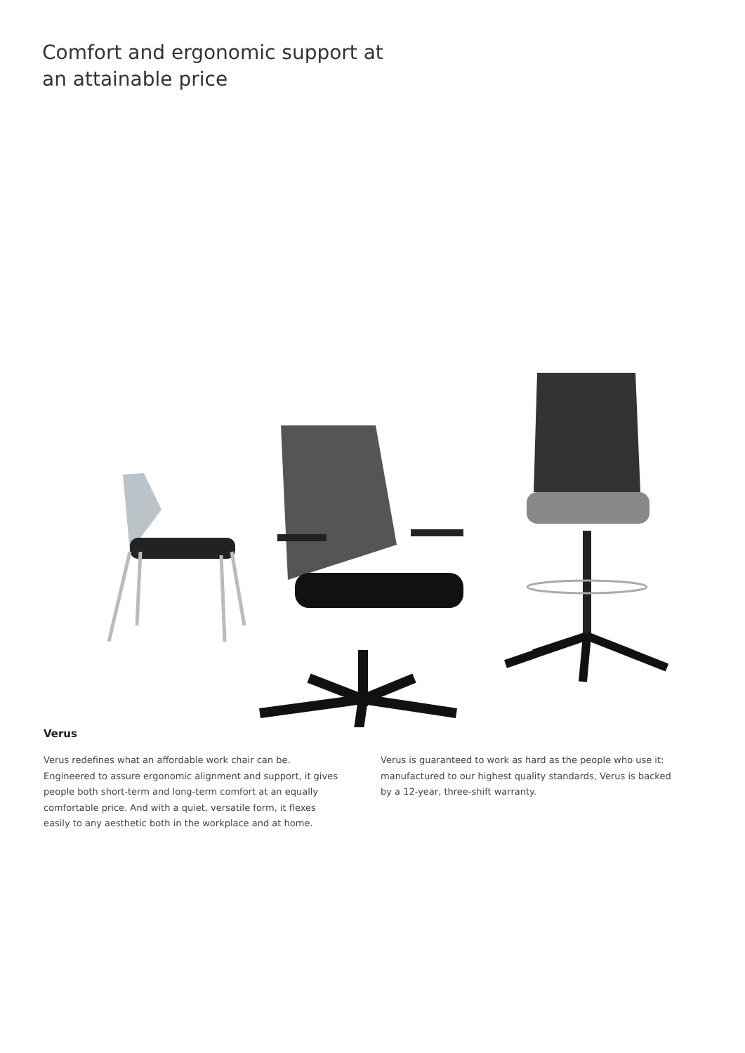Comfort and ergonomic support at an attainable price
Verus
Verus redefines what an affordable work chair can be. Engineered to assure ergonomic alignment and support, it gives people both short-term and long-term comfort at an equally comfortable price. And with a quiet, versatile form, it flexes easily to any aesthetic both in the workplace and at home.
Verus is guaranteed to work as hard as the people who use it: manufactured to our highest quality standards, Verus is backed by a 12-year, three-shift warranty.